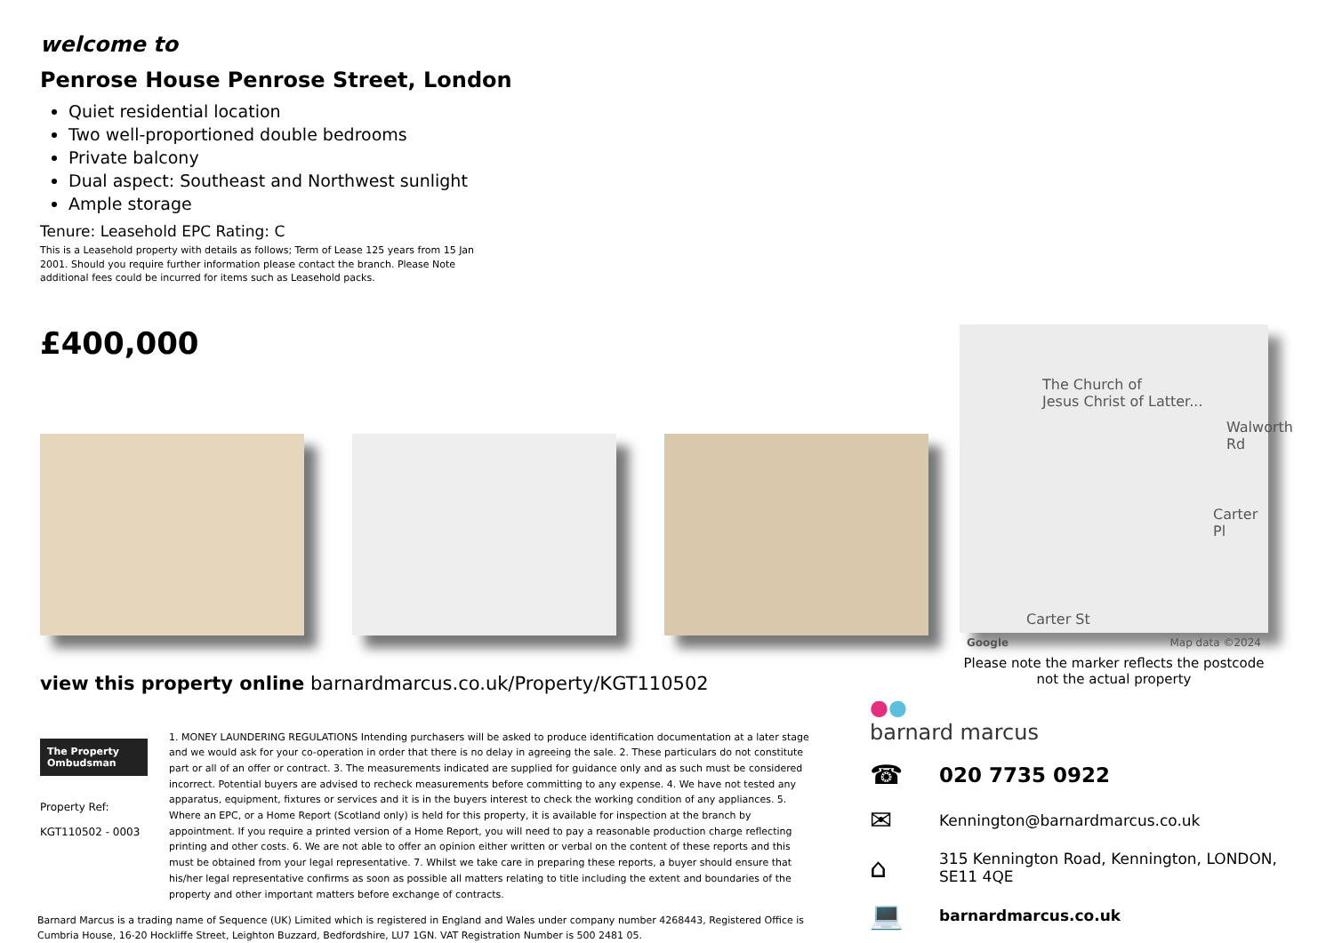welcome to
Penrose House Penrose Street, London
Quiet residential location
Two well-proportioned double bedrooms
Private balcony
Dual aspect: Southeast and Northwest sunlight
Ample storage
Tenure: Leasehold EPC Rating: C
This is a Leasehold property with details as follows; Term of Lease 125 years from 15 Jan 2001. Should you require further information please contact the branch. Please Note additional fees could be incurred for items such as Leasehold packs.
£400,000
view this property online barnardmarcus.co.uk/Property/KGT110502
The Property Ombudsman
Property Ref:
KGT110502 - 0003
1. MONEY LAUNDERING REGULATIONS Intending purchasers will be asked to produce identification documentation at a later stage and we would ask for your co-operation in order that there is no delay in agreeing the sale. 2. These particulars do not constitute part or all of an offer or contract. 3. The measurements indicated are supplied for guidance only and as such must be considered incorrect. Potential buyers are advised to recheck measurements before committing to any expense. 4. We have not tested any apparatus, equipment, fixtures or services and it is in the buyers interest to check the working condition of any appliances. 5. Where an EPC, or a Home Report (Scotland only) is held for this property, it is available for inspection at the branch by appointment. If you require a printed version of a Home Report, you will need to pay a reasonable production charge reflecting printing and other costs. 6. We are not able to offer an opinion either written or verbal on the content of these reports and this must be obtained from your legal representative. 7. Whilst we take care in preparing these reports, a buyer should ensure that his/her legal representative confirms as soon as possible all matters relating to title including the extent and boundaries of the property and other important matters before exchange of contracts.
Barnard Marcus is a trading name of Sequence (UK) Limited which is registered in England and Wales under company number 4268443, Registered Office is Cumbria House, 16-20 Hockliffe Street, Leighton Buzzard, Bedfordshire, LU7 1GN. VAT Registration Number is 500 2481 05.
The Church of
Jesus Christ of Latter...
Walworth Rd
Carter Pl
Carter St
Google Map data ©2024
Please note the marker reflects the postcode not the actual property
●●
barnard marcus
☎ 020 7735 0922
✉ Kennington@barnardmarcus.co.uk
⌂ 315 Kennington Road, Kennington, LONDON,
SE11 4QE
💻 barnardmarcus.co.uk